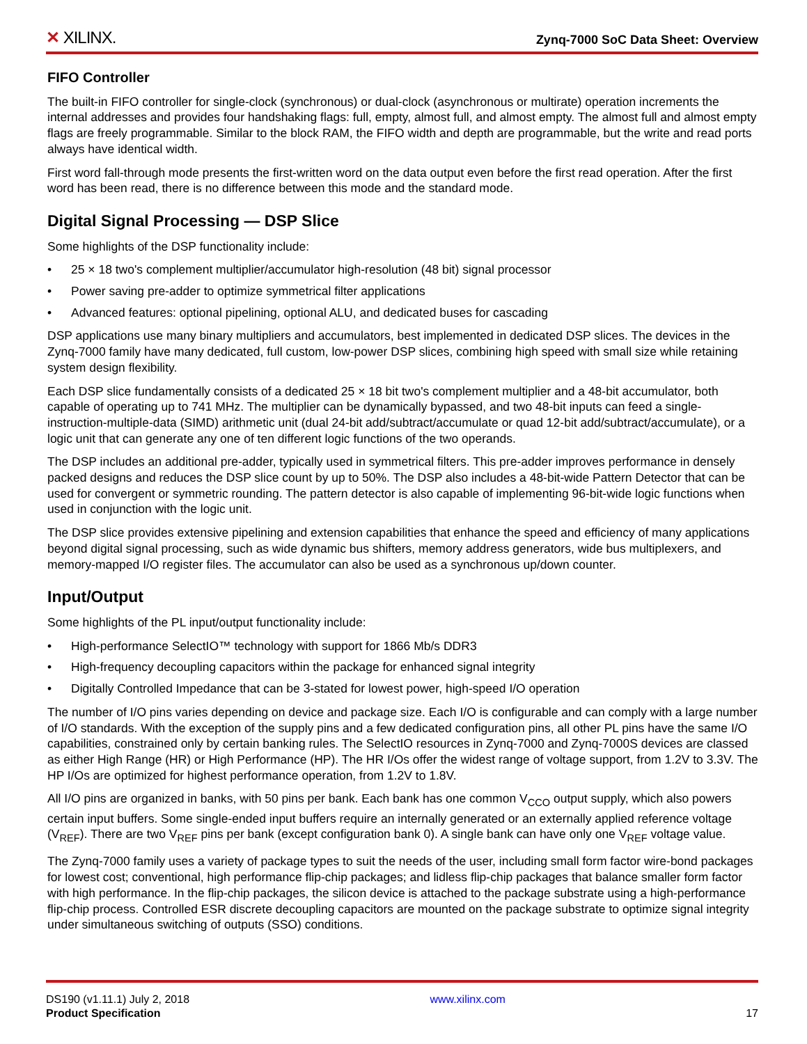✕ XILINX.
Zynq-7000 SoC Data Sheet: Overview
FIFO Controller
The built-in FIFO controller for single-clock (synchronous) or dual-clock (asynchronous or multirate) operation increments the internal addresses and provides four handshaking flags: full, empty, almost full, and almost empty. The almost full and almost empty flags are freely programmable. Similar to the block RAM, the FIFO width and depth are programmable, but the write and read ports always have identical width.
First word fall-through mode presents the first-written word on the data output even before the first read operation. After the first word has been read, there is no difference between this mode and the standard mode.
Digital Signal Processing — DSP Slice
Some highlights of the DSP functionality include:
• 25 × 18 two's complement multiplier/accumulator high-resolution (48 bit) signal processor
• Power saving pre-adder to optimize symmetrical filter applications
• Advanced features: optional pipelining, optional ALU, and dedicated buses for cascading
DSP applications use many binary multipliers and accumulators, best implemented in dedicated DSP slices. The devices in the Zynq-7000 family have many dedicated, full custom, low-power DSP slices, combining high speed with small size while retaining system design flexibility.
Each DSP slice fundamentally consists of a dedicated 25 × 18 bit two's complement multiplier and a 48-bit accumulator, both capable of operating up to 741 MHz. The multiplier can be dynamically bypassed, and two 48-bit inputs can feed a single-instruction-multiple-data (SIMD) arithmetic unit (dual 24-bit add/subtract/accumulate or quad 12-bit add/subtract/accumulate), or a logic unit that can generate any one of ten different logic functions of the two operands.
The DSP includes an additional pre-adder, typically used in symmetrical filters. This pre-adder improves performance in densely packed designs and reduces the DSP slice count by up to 50%. The DSP also includes a 48-bit-wide Pattern Detector that can be used for convergent or symmetric rounding. The pattern detector is also capable of implementing 96-bit-wide logic functions when used in conjunction with the logic unit.
The DSP slice provides extensive pipelining and extension capabilities that enhance the speed and efficiency of many applications beyond digital signal processing, such as wide dynamic bus shifters, memory address generators, wide bus multiplexers, and memory-mapped I/O register files. The accumulator can also be used as a synchronous up/down counter.
Input/Output
Some highlights of the PL input/output functionality include:
• High-performance SelectIO™ technology with support for 1866 Mb/s DDR3
• High-frequency decoupling capacitors within the package for enhanced signal integrity
• Digitally Controlled Impedance that can be 3-stated for lowest power, high-speed I/O operation
The number of I/O pins varies depending on device and package size. Each I/O is configurable and can comply with a large number of I/O standards. With the exception of the supply pins and a few dedicated configuration pins, all other PL pins have the same I/O capabilities, constrained only by certain banking rules. The SelectIO resources in Zynq-7000 and Zynq-7000S devices are classed as either High Range (HR) or High Performance (HP). The HR I/Os offer the widest range of voltage support, from 1.2V to 3.3V. The HP I/Os are optimized for highest performance operation, from 1.2V to 1.8V.
All I/O pins are organized in banks, with 50 pins per bank. Each bank has one common V<sub>CCO</sub> output supply, which also powers certain input buffers. Some single-ended input buffers require an internally generated or an externally applied reference voltage (V<sub>REF</sub>). There are two V<sub>REF</sub> pins per bank (except configuration bank 0). A single bank can have only one V<sub>REF</sub> voltage value.
The Zynq-7000 family uses a variety of package types to suit the needs of the user, including small form factor wire-bond packages for lowest cost; conventional, high performance flip-chip packages; and lidless flip-chip packages that balance smaller form factor with high performance. In the flip-chip packages, the silicon device is attached to the package substrate using a high-performance flip-chip process. Controlled ESR discrete decoupling capacitors are mounted on the package substrate to optimize signal integrity under simultaneous switching of outputs (SSO) conditions.
DS190 (v1.11.1) July 2, 2018
Product Specification
www.xilinx.com
17